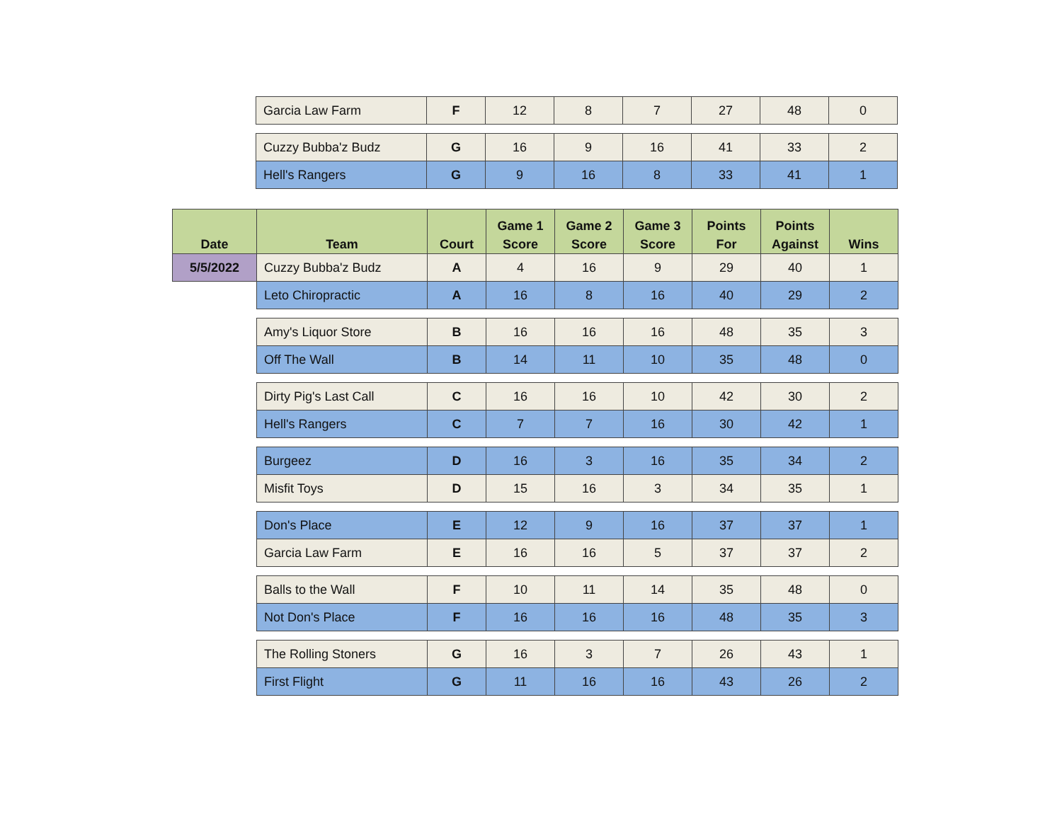| | Garcia Law Farm | F | 12 | 8 | 7 | 27 | 48 | 0 |
| | Cuzzy Bubba'z Budz | G | 16 | 9 | 16 | 41 | 33 | 2 |
| | Hell's Rangers | G | 9 | 16 | 8 | 33 | 41 | 1 |
| Date | Team | Court | Game 1 Score | Game 2 Score | Game 3 Score | Points For | Points Against | Wins |
| --- | --- | --- | --- | --- | --- | --- | --- | --- |
| 5/5/2022 | Cuzzy Bubba'z Budz | A | 4 | 16 | 9 | 29 | 40 | 1 |
| | Leto Chiropractic | A | 16 | 8 | 16 | 40 | 29 | 2 |
| | Amy's Liquor Store | B | 16 | 16 | 16 | 48 | 35 | 3 |
| | Off The Wall | B | 14 | 11 | 10 | 35 | 48 | 0 |
| | Dirty Pig's Last Call | C | 16 | 16 | 10 | 42 | 30 | 2 |
| | Hell's Rangers | C | 7 | 7 | 16 | 30 | 42 | 1 |
| | Burgeez | D | 16 | 3 | 16 | 35 | 34 | 2 |
| | Misfit Toys | D | 15 | 16 | 3 | 34 | 35 | 1 |
| | Don's Place | E | 12 | 9 | 16 | 37 | 37 | 1 |
| | Garcia Law Farm | E | 16 | 16 | 5 | 37 | 37 | 2 |
| | Balls to the Wall | F | 10 | 11 | 14 | 35 | 48 | 0 |
| | Not Don's Place | F | 16 | 16 | 16 | 48 | 35 | 3 |
| | The Rolling Stoners | G | 16 | 3 | 7 | 26 | 43 | 1 |
| | First Flight | G | 11 | 16 | 16 | 43 | 26 | 2 |